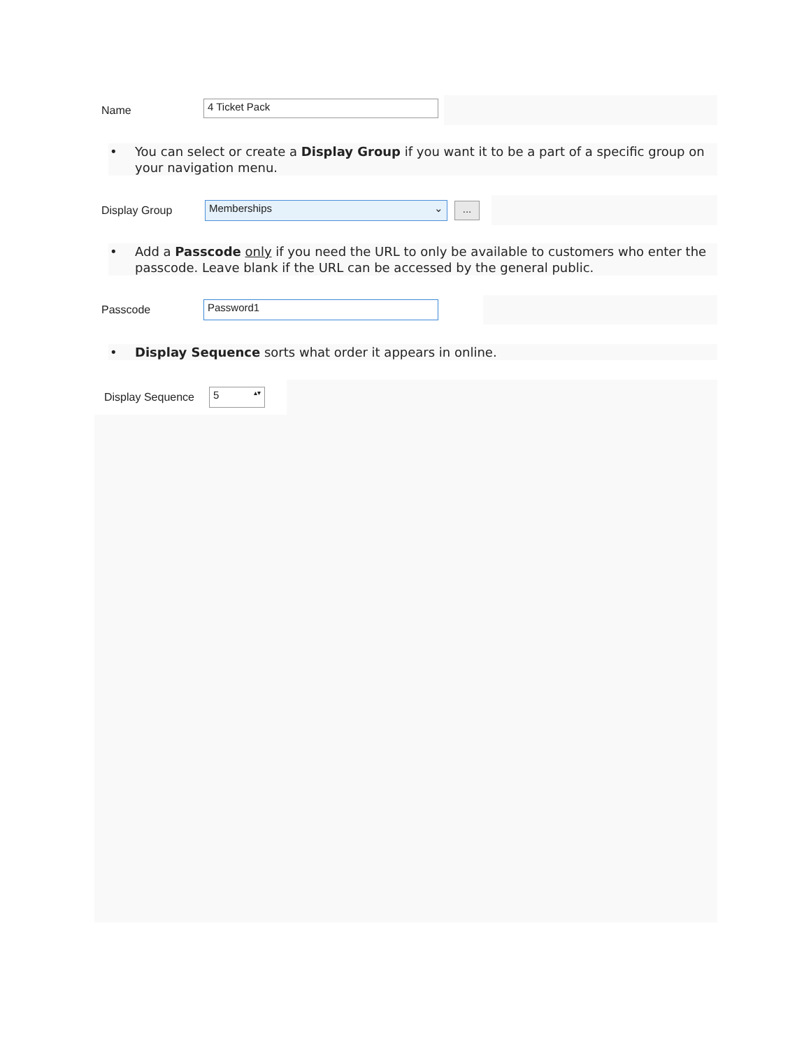Name
4 Ticket Pack
• You can select or create a Display Group if you want it to be a part of a specific group on your navigation menu.
Display Group
Memberships ⌄
...
• Add a Passcode only if you need the URL to only be available to customers who enter the passcode. Leave blank if the URL can be accessed by the general public.
Passcode
Password1
• Display Sequence sorts what order it appears in online.
Display Sequence
5 ▴▾